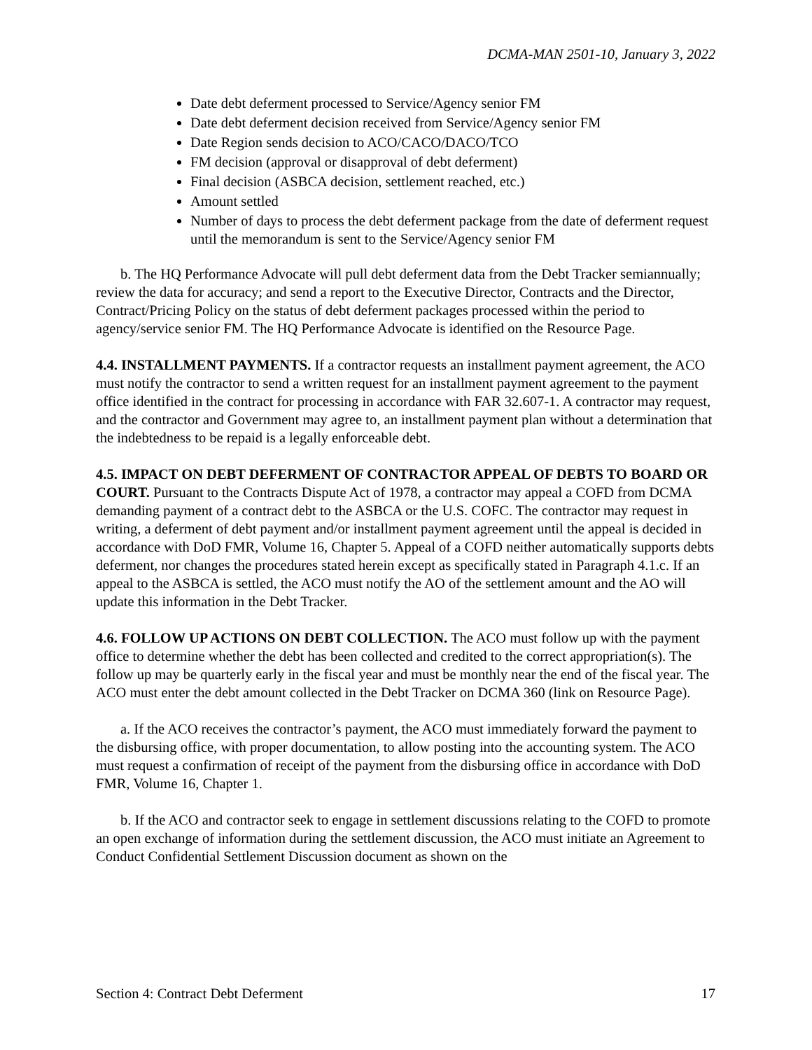DCMA-MAN 2501-10, January 3, 2022
Date debt deferment processed to Service/Agency senior FM
Date debt deferment decision received from Service/Agency senior FM
Date Region sends decision to ACO/CACO/DACO/TCO
FM decision (approval or disapproval of debt deferment)
Final decision (ASBCA decision, settlement reached, etc.)
Amount settled
Number of days to process the debt deferment package from the date of deferment request until the memorandum is sent to the Service/Agency senior FM
b. The HQ Performance Advocate will pull debt deferment data from the Debt Tracker semiannually; review the data for accuracy; and send a report to the Executive Director, Contracts and the Director, Contract/Pricing Policy on the status of debt deferment packages processed within the period to agency/service senior FM. The HQ Performance Advocate is identified on the Resource Page.
4.4. INSTALLMENT PAYMENTS. If a contractor requests an installment payment agreement, the ACO must notify the contractor to send a written request for an installment payment agreement to the payment office identified in the contract for processing in accordance with FAR 32.607-1. A contractor may request, and the contractor and Government may agree to, an installment payment plan without a determination that the indebtedness to be repaid is a legally enforceable debt.
4.5. IMPACT ON DEBT DEFERMENT OF CONTRACTOR APPEAL OF DEBTS TO BOARD OR COURT. Pursuant to the Contracts Dispute Act of 1978, a contractor may appeal a COFD from DCMA demanding payment of a contract debt to the ASBCA or the U.S. COFC. The contractor may request in writing, a deferment of debt payment and/or installment payment agreement until the appeal is decided in accordance with DoD FMR, Volume 16, Chapter 5. Appeal of a COFD neither automatically supports debts deferment, nor changes the procedures stated herein except as specifically stated in Paragraph 4.1.c. If an appeal to the ASBCA is settled, the ACO must notify the AO of the settlement amount and the AO will update this information in the Debt Tracker.
4.6. FOLLOW UP ACTIONS ON DEBT COLLECTION. The ACO must follow up with the payment office to determine whether the debt has been collected and credited to the correct appropriation(s). The follow up may be quarterly early in the fiscal year and must be monthly near the end of the fiscal year. The ACO must enter the debt amount collected in the Debt Tracker on DCMA 360 (link on Resource Page).
a. If the ACO receives the contractor’s payment, the ACO must immediately forward the payment to the disbursing office, with proper documentation, to allow posting into the accounting system. The ACO must request a confirmation of receipt of the payment from the disbursing office in accordance with DoD FMR, Volume 16, Chapter 1.
b. If the ACO and contractor seek to engage in settlement discussions relating to the COFD to promote an open exchange of information during the settlement discussion, the ACO must initiate an Agreement to Conduct Confidential Settlement Discussion document as shown on the
Section 4: Contract Debt Deferment 17